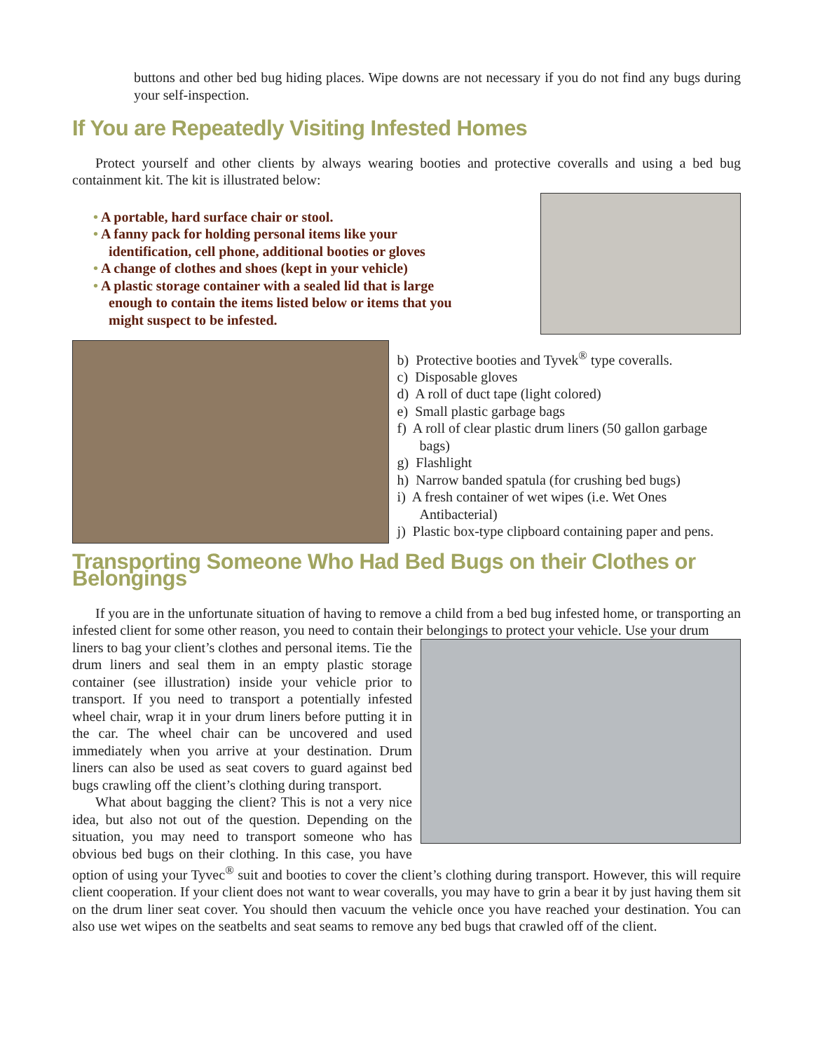buttons and other bed bug hiding places. Wipe downs are not necessary if you do not find any bugs during your self-inspection.
If You are Repeatedly Visiting Infested Homes
Protect yourself and other clients by always wearing booties and protective coveralls and using a bed bug containment kit. The kit is illustrated below:
• A portable, hard surface chair or stool.
• A fanny pack for holding personal items like your identification, cell phone, additional booties or gloves
• A change of clothes and shoes (kept in your vehicle)
• A plastic storage container with a sealed lid that is large enough to contain the items listed below or items that you might suspect to be infested.
b) Protective booties and Tyvek<sup>®</sup> type coveralls.
c) Disposable gloves
d) A roll of duct tape (light colored)
e) Small plastic garbage bags
f) A roll of clear plastic drum liners (50 gallon garbage bags)
g) Flashlight
h) Narrow banded spatula (for crushing bed bugs)
i) A fresh container of wet wipes (i.e. Wet Ones Antibacterial)
j) Plastic box-type clipboard containing paper and pens.
Transporting Someone Who Had Bed Bugs on their Clothes or Belongings
If you are in the unfortunate situation of having to remove a child from a bed bug infested home, or transporting an infested client for some other reason, you need to contain their belongings to protect your vehicle. Use your drum
liners to bag your client’s clothes and personal items. Tie the drum liners and seal them in an empty plastic storage container (see illustration) inside your vehicle prior to transport. If you need to transport a potentially infested wheel chair, wrap it in your drum liners before putting it in the car. The wheel chair can be uncovered and used immediately when you arrive at your destination. Drum liners can also be used as seat covers to guard against bed bugs crawling off the client’s clothing during transport.
What about bagging the client? This is not a very nice idea, but also not out of the question. Depending on the situation, you may need to transport someone who has obvious bed bugs on their clothing. In this case, you have option of using your Tyvec<sup>®</sup> suit and booties to cover the client’s clothing during transport. However, this will require client cooperation. If your client does not want to wear coveralls, you may have to grin a bear it by just having them sit on the drum liner seat cover. You should then vacuum the vehicle once you have reached your destination. You can also use wet wipes on the seatbelts and seat seams to remove any bed bugs that crawled off of the client.